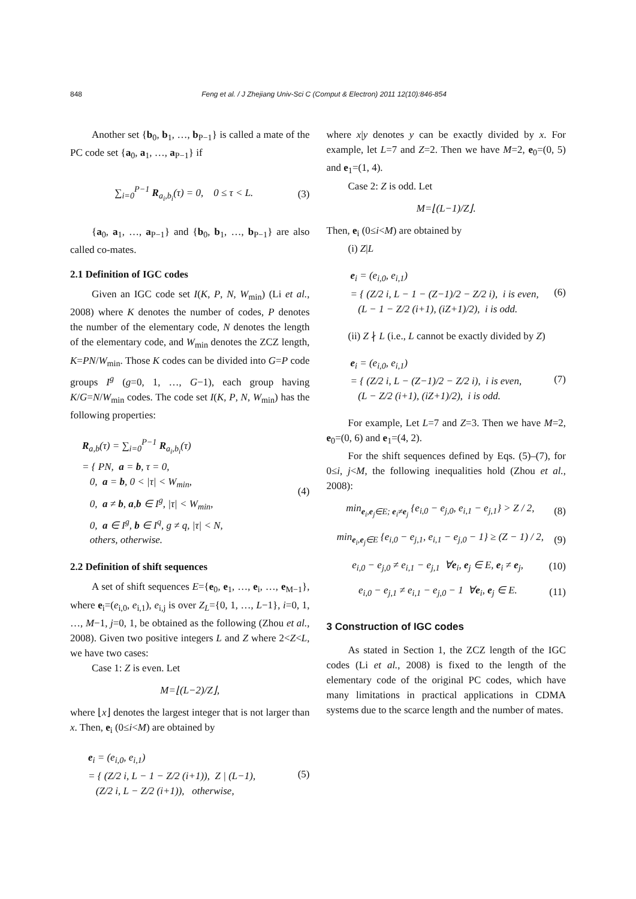848 Feng et al. / J Zhejiang Univ-Sci C (Comput & Electron) 2011 12(10):846-854
Another set {b<sub>0</sub>, b<sub>1</sub>, …, b<sub>P−1</sub>} is called a mate of the PC code set {a<sub>0</sub>, a<sub>1</sub>, …, a<sub>P−1</sub>} if
∑<sub>i=0</sub><sup>P−1</sup> R<sub>a<sub>i</sub>,b<sub>i</sub></sub>(τ) = 0, 0 ≤ τ < L.
(3)
{a<sub>0</sub>, a<sub>1</sub>, …, a<sub>P−1</sub>} and {b<sub>0</sub>, b<sub>1</sub>, …, b<sub>P−1</sub>} are also called co-mates.
2.1 Definition of IGC codes
Given an IGC code set I(K, P, N, W<sub>min</sub>) (Li et al., 2008) where K denotes the number of codes, P denotes the number of the elementary code, N denotes the length of the elementary code, and W<sub>min</sub> denotes the ZCZ length, K=PN/W<sub>min</sub>. Those K codes can be divided into G=P code groups I<sup>g</sup> (g=0, 1, …, G−1), each group having K/G=N/W<sub>min</sub> codes. The code set I(K, P, N, W<sub>min</sub>) has the following properties:
R<sub>a,b</sub>(τ) = ∑<sub>i=0</sub><sup>P−1</sup> R<sub>a<sub>i</sub>,b<sub>i</sub></sub>(τ)
= { PN, a = b, τ = 0,
0, a = b, 0 < |τ| < W<sub>min</sub>,
0, a ≠ b, a,b ∈ I<sup>g</sup>, |τ| < W<sub>min</sub>,
0, a ∈ I<sup>g</sup>, b ∈ I<sup>q</sup>, g ≠ q, |τ| < N,
others, otherwise.
(4)
2.2 Definition of shift sequences
A set of shift sequences E={e<sub>0</sub>, e<sub>1</sub>, …, e<sub>i</sub>, …, e<sub>M−1</sub>}, where e<sub>i</sub>=(e<sub>i,0</sub>, e<sub>i,1</sub>), e<sub>i,j</sub> is over Z<sub>L</sub>={0, 1, …, L−1}, i=0, 1, …, M−1, j=0, 1, be obtained as the following (Zhou et al., 2008). Given two positive integers L and Z where 2<Z<L, we have two cases:
Case 1: Z is even. Let
M=⌊(L−2)/Z⌋,
where ⌊x⌋ denotes the largest integer that is not larger than x. Then, e<sub>i</sub> (0≤i<M) are obtained by
e<sub>i</sub> = (e<sub>i,0</sub>, e<sub>i,1</sub>)
= { (Z/2 i, L − 1 − Z/2 (i+1)), Z | (L−1),
(Z/2 i, L − Z/2 (i+1)), otherwise,
(5)
where x|y denotes y can be exactly divided by x. For example, let L=7 and Z=2. Then we have M=2, e<sub>0</sub>=(0, 5) and e<sub>1</sub>=(1, 4).
Case 2: Z is odd. Let
M=⌊(L−1)/Z⌋.
Then, e<sub>i</sub> (0≤i<M) are obtained by
(i) Z|L
e<sub>i</sub> = (e<sub>i,0</sub>, e<sub>i,1</sub>)
= { (Z/2 i, L − 1 − (Z−1)/2 − Z/2 i), i is even,
(L − 1 − Z/2 (i+1), (iZ+1)/2), i is odd.
(6)
(ii) Z ∤ L (i.e., L cannot be exactly divided by Z)
e<sub>i</sub> = (e<sub>i,0</sub>, e<sub>i,1</sub>)
= { (Z/2 i, L − (Z−1)/2 − Z/2 i), i is even,
(L − Z/2 (i+1), (iZ+1)/2), i is odd.
(7)
For example, Let L=7 and Z=3. Then we have M=2, e<sub>0</sub>=(0, 6) and e<sub>1</sub>=(4, 2).
For the shift sequences defined by Eqs. (5)–(7), for 0≤i, j<M, the following inequalities hold (Zhou et al., 2008):
min<sub>e<sub>i</sub>,e<sub>j</sub>∈E; e<sub>i</sub>≠e<sub>j</sub></sub> {e<sub>i,0</sub> − e<sub>j,0</sub>, e<sub>i,1</sub> − e<sub>j,1</sub>} > Z / 2,
(8)
min<sub>e<sub>i</sub>,e<sub>j</sub>∈E</sub> {e<sub>i,0</sub> − e<sub>j,1</sub>, e<sub>i,1</sub> − e<sub>j,0</sub> − 1} ≥ (Z − 1) / 2,
(9)
e<sub>i,0</sub> − e<sub>j,0</sub> ≠ e<sub>i,1</sub> − e<sub>j,1</sub> ∀e<sub>i</sub>, e<sub>j</sub> ∈ E, e<sub>i</sub> ≠ e<sub>j</sub>,
(10)
e<sub>i,0</sub> − e<sub>j,1</sub> ≠ e<sub>i,1</sub> − e<sub>j,0</sub> − 1 ∀e<sub>i</sub>, e<sub>j</sub> ∈ E.
(11)
3 Construction of IGC codes
As stated in Section 1, the ZCZ length of the IGC codes (Li et al., 2008) is fixed to the length of the elementary code of the original PC codes, which have many limitations in practical applications in CDMA systems due to the scarce length and the number of mates.